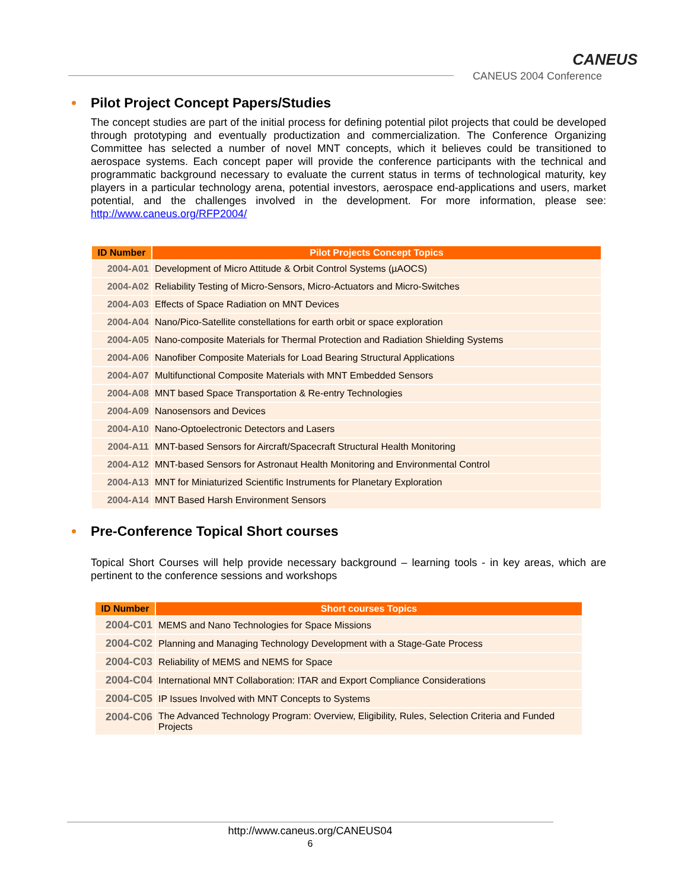CANEUS
CANEUS 2004 Conference
Pilot Project Concept Papers/Studies
The concept studies are part of the initial process for defining potential pilot projects that could be developed through prototyping and eventually productization and commercialization. The Conference Organizing Committee has selected a number of novel MNT concepts, which it believes could be transitioned to aerospace systems. Each concept paper will provide the conference participants with the technical and programmatic background necessary to evaluate the current status in terms of technological maturity, key players in a particular technology arena, potential investors, aerospace end-applications and users, market potential, and the challenges involved in the development. For more information, please see: http://www.caneus.org/RFP2004/
| ID Number | Pilot Projects Concept Topics |
| --- | --- |
| 2004-A01 | Development of Micro Attitude & Orbit Control Systems (µAOCS) |
| 2004-A02 | Reliability Testing of Micro-Sensors, Micro-Actuators and Micro-Switches |
| 2004-A03 | Effects of Space Radiation on MNT Devices |
| 2004-A04 | Nano/Pico-Satellite constellations for earth orbit or space exploration |
| 2004-A05 | Nano-composite Materials for Thermal Protection and Radiation Shielding Systems |
| 2004-A06 | Nanofiber Composite Materials for Load Bearing Structural Applications |
| 2004-A07 | Multifunctional Composite Materials with MNT Embedded Sensors |
| 2004-A08 | MNT based Space Transportation & Re-entry Technologies |
| 2004-A09 | Nanosensors and Devices |
| 2004-A10 | Nano-Optoelectronic Detectors and Lasers |
| 2004-A11 | MNT-based Sensors for Aircraft/Spacecraft Structural Health Monitoring |
| 2004-A12 | MNT-based Sensors for Astronaut Health Monitoring and Environmental Control |
| 2004-A13 | MNT for Miniaturized Scientific Instruments for Planetary Exploration |
| 2004-A14 | MNT Based Harsh Environment Sensors |
Pre-Conference Topical Short courses
Topical Short Courses will help provide necessary background – learning tools - in key areas, which are pertinent to the conference sessions and workshops
| ID Number | Short courses Topics |
| --- | --- |
| 2004-C01 | MEMS and Nano Technologies for Space Missions |
| 2004-C02 | Planning and Managing Technology Development with a Stage-Gate Process |
| 2004-C03 | Reliability of MEMS and NEMS for Space |
| 2004-C04 | International MNT Collaboration: ITAR and Export Compliance Considerations |
| 2004-C05 | IP Issues Involved with MNT Concepts to Systems |
| 2004-C06 | The Advanced Technology Program: Overview, Eligibility, Rules, Selection Criteria and Funded Projects |
http://www.caneus.org/CANEUS04
6